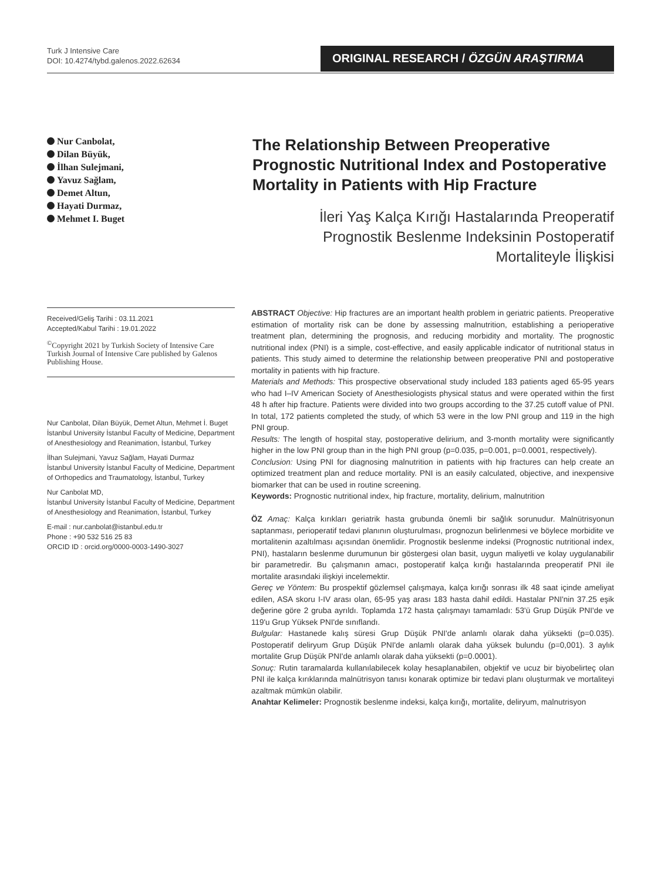Turk J Intensive Care
DOI: 10.4274/tybd.galenos.2022.62634
ORIGINAL RESEARCH / ÖZGÜN ARAŞTIRMA
Nur Canbolat,
Dilan Büyük,
İlhan Sulejmani,
Yavuz Sağlam,
Demet Altun,
Hayati Durmaz,
Mehmet I. Buget
The Relationship Between Preoperative Prognostic Nutritional Index and Postoperative Mortality in Patients with Hip Fracture
İleri Yaş Kalça Kırığı Hastalarında Preoperatif
Prognostik Beslenme Indeksinin Postoperatif
Mortaliteyle İlişkisi
Received/Geliş Tarihi : 03.11.2021
Accepted/Kabul Tarihi : 19.01.2022
<sup>©</sup>Copyright 2021 by Turkish Society of Intensive Care
Turkish Journal of Intensive Care published by Galenos Publishing House.
Nur Canbolat, Dilan Büyük, Demet Altun, Mehmet İ. Buget
İstanbul University İstanbul Faculty of Medicine, Department of Anesthesiology and Reanimation, İstanbul, Turkey
İlhan Sulejmani, Yavuz Sağlam, Hayati Durmaz
İstanbul University İstanbul Faculty of Medicine, Department of Orthopedics and Traumatology, İstanbul, Turkey
Nur Canbolat MD,
İstanbul University İstanbul Faculty of Medicine, Department of Anesthesiology and Reanimation, İstanbul, Turkey
E-mail : nur.canbolat@istanbul.edu.tr
Phone : +90 532 516 25 83
ORCID ID : orcid.org/0000-0003-1490-3027
ABSTRACT Objective: Hip fractures are an important health problem in geriatric patients. Preoperative estimation of mortality risk can be done by assessing malnutrition, establishing a perioperative treatment plan, determining the prognosis, and reducing morbidity and mortality. The prognostic nutritional index (PNI) is a simple, cost-effective, and easily applicable indicator of nutritional status in patients. This study aimed to determine the relationship between preoperative PNI and postoperative mortality in patients with hip fracture.
Materials and Methods: This prospective observational study included 183 patients aged 65-95 years who had I–IV American Society of Anesthesiologists physical status and were operated within the first 48 h after hip fracture. Patients were divided into two groups according to the 37.25 cutoff value of PNI. In total, 172 patients completed the study, of which 53 were in the low PNI group and 119 in the high PNI group.
Results: The length of hospital stay, postoperative delirium, and 3-month mortality were significantly higher in the low PNI group than in the high PNI group (p=0.035, p=0.001, p=0.0001, respectively).
Conclusion: Using PNI for diagnosing malnutrition in patients with hip fractures can help create an optimized treatment plan and reduce mortality. PNI is an easily calculated, objective, and inexpensive biomarker that can be used in routine screening.
Keywords: Prognostic nutritional index, hip fracture, mortality, delirium, malnutrition
ÖZ Amaç: Kalça kırıkları geriatrik hasta grubunda önemli bir sağlık sorunudur. Malnütrisyonun saptanması, perioperatif tedavi planının oluşturulması, prognozun belirlenmesi ve böylece morbidite ve mortalitenin azaltılması açısından önemlidir. Prognostik beslenme indeksi (Prognostic nutritional index, PNI), hastaların beslenme durumunun bir göstergesi olan basit, uygun maliyetli ve kolay uygulanabilir bir parametredir. Bu çalışmanın amacı, postoperatif kalça kırığı hastalarında preoperatif PNI ile mortalite arasındaki ilişkiyi incelemektir.
Gereç ve Yöntem: Bu prospektif gözlemsel çalışmaya, kalça kırığı sonrası ilk 48 saat içinde ameliyat edilen, ASA skoru I-IV arası olan, 65-95 yaş arası 183 hasta dahil edildi. Hastalar PNI'nin 37.25 eşik değerine göre 2 gruba ayrıldı. Toplamda 172 hasta çalışmayı tamamladı: 53'ü Grup Düşük PNI'de ve 119'u Grup Yüksek PNI'de sınıflandı.
Bulgular: Hastanede kalış süresi Grup Düşük PNI'de anlamlı olarak daha yüksekti (p=0.035). Postoperatif deliryum Grup Düşük PNI'de anlamlı olarak daha yüksek bulundu (p=0,001). 3 aylık mortalite Grup Düşük PNI'de anlamlı olarak daha yüksekti (p=0.0001).
Sonuç: Rutin taramalarda kullanılabilecek kolay hesaplanabilen, objektif ve ucuz bir biyobelirteç olan PNI ile kalça kırıklarında malnütrisyon tanısı konarak optimize bir tedavi planı oluşturmak ve mortaliteyi azaltmak mümkün olabilir.
Anahtar Kelimeler: Prognostik beslenme indeksi, kalça kırığı, mortalite, deliryum, malnutrisyon